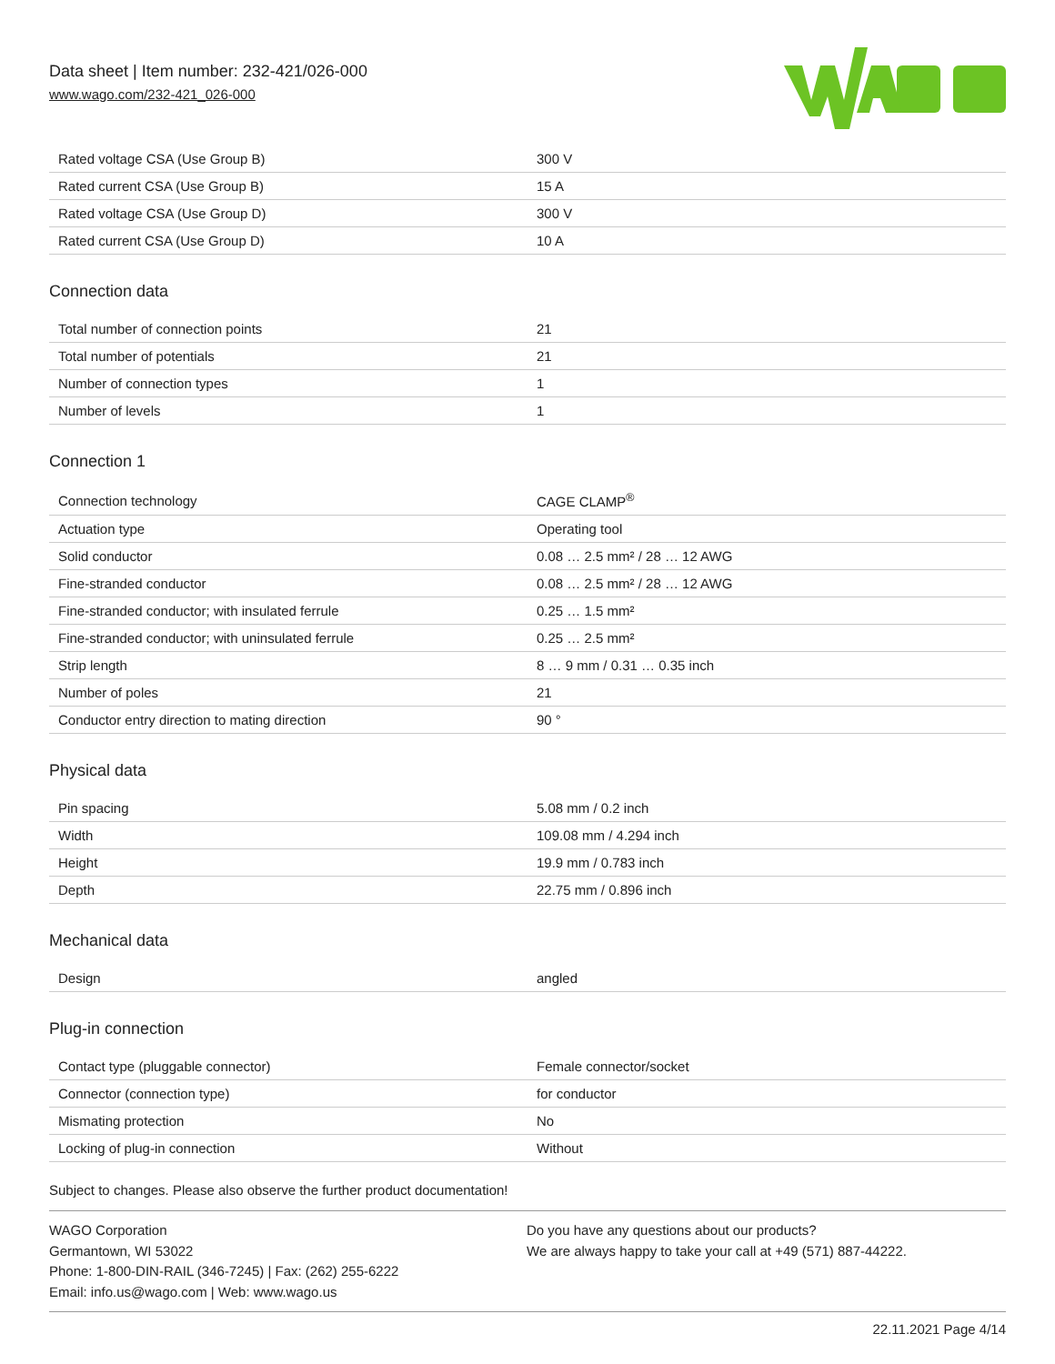Data sheet | Item number: 232-421/026-000
www.wago.com/232-421_026-000
| Rated voltage CSA (Use Group B) | 300 V |
| Rated current CSA (Use Group B) | 15 A |
| Rated voltage CSA (Use Group D) | 300 V |
| Rated current CSA (Use Group D) | 10 A |
Connection data
| Total number of connection points | 21 |
| Total number of potentials | 21 |
| Number of connection types | 1 |
| Number of levels | 1 |
Connection 1
| Connection technology | CAGE CLAMP<sup>®</sup> |
| Actuation type | Operating tool |
| Solid conductor | 0.08 … 2.5 mm² / 28 … 12 AWG |
| Fine-stranded conductor | 0.08 … 2.5 mm² / 28 … 12 AWG |
| Fine-stranded conductor; with insulated ferrule | 0.25 … 1.5 mm² |
| Fine-stranded conductor; with uninsulated ferrule | 0.25 … 2.5 mm² |
| Strip length | 8 … 9 mm / 0.31 … 0.35 inch |
| Number of poles | 21 |
| Conductor entry direction to mating direction | 90 ° |
Physical data
| Pin spacing | 5.08 mm / 0.2 inch |
| Width | 109.08 mm / 4.294 inch |
| Height | 19.9 mm / 0.783 inch |
| Depth | 22.75 mm / 0.896 inch |
Mechanical data
| Design | angled |
Plug-in connection
| Contact type (pluggable connector) | Female connector/socket |
| Connector (connection type) | for conductor |
| Mismating protection | No |
| Locking of plug-in connection | Without |
Subject to changes. Please also observe the further product documentation!
WAGO Corporation
Germantown, WI 53022
Phone: 1-800-DIN-RAIL (346-7245) | Fax: (262) 255-6222
Email: info.us@wago.com | Web: www.wago.us
Do you have any questions about our products?
We are always happy to take your call at +49 (571) 887-44222.
22.11.2021 Page 4/14